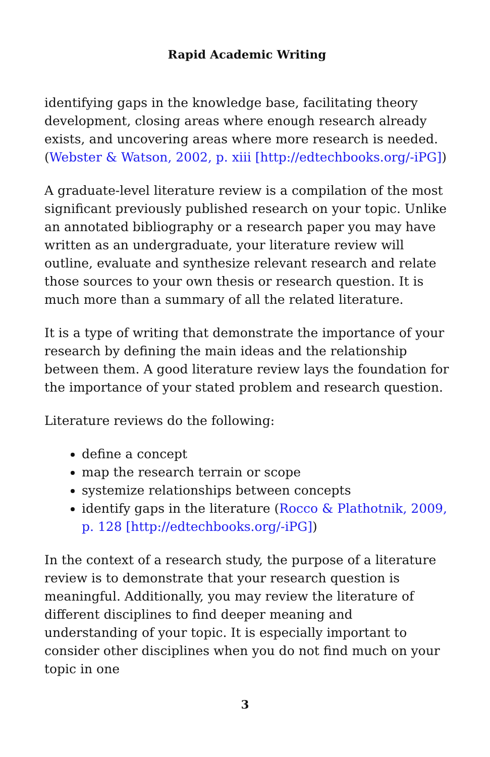Rapid Academic Writing
identifying gaps in the knowledge base, facilitating theory development, closing areas where enough research already exists, and uncovering areas where more research is needed. (Webster & Watson, 2002, p. xiii [http://edtechbooks.org/-iPG])
A graduate-level literature review is a compilation of the most significant previously published research on your topic. Unlike an annotated bibliography or a research paper you may have written as an undergraduate, your literature review will outline, evaluate and synthesize relevant research and relate those sources to your own thesis or research question. It is much more than a summary of all the related literature.
It is a type of writing that demonstrate the importance of your research by defining the main ideas and the relationship between them. A good literature review lays the foundation for the importance of your stated problem and research question.
Literature reviews do the following:
define a concept
map the research terrain or scope
systemize relationships between concepts
identify gaps in the literature (Rocco & Plathotnik, 2009, p. 128 [http://edtechbooks.org/-iPG])
In the context of a research study, the purpose of a literature review is to demonstrate that your research question is meaningful. Additionally, you may review the literature of different disciplines to find deeper meaning and understanding of your topic. It is especially important to consider other disciplines when you do not find much on your topic in one
3